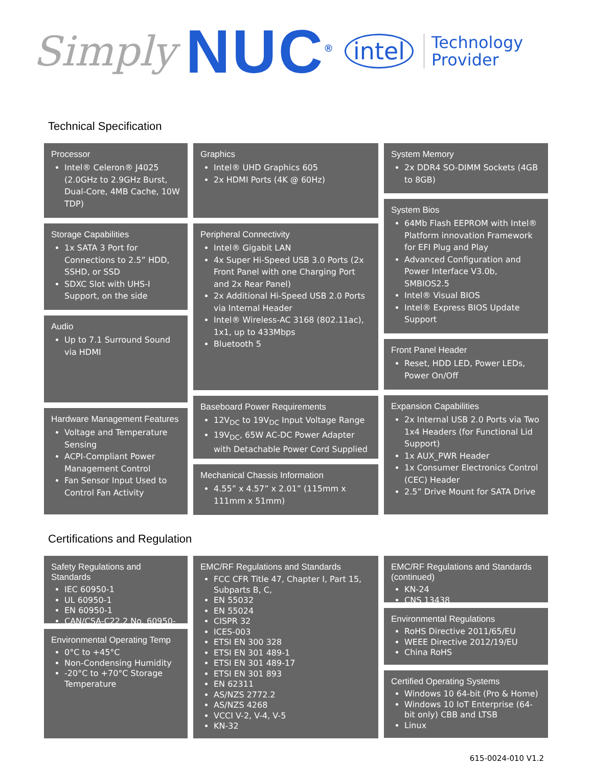Simply NUC<sup>®</sup> intel Technology
Provider
Technical Specification
Processor
Intel® Celeron® J4025 (2.0GHz to 2.9GHz Burst, Dual-Core, 4MB Cache, 10W TDP)
Storage Capabilities
1x SATA 3 Port for Connections to 2.5” HDD, SSHD, or SSD
SDXC Slot with UHS-I Support, on the side
Audio
Up to 7.1 Surround Sound via HDMI
Hardware Management Features
Voltage and Temperature Sensing
ACPI-Compliant Power Management Control
Fan Sensor Input Used to Control Fan Activity
Graphics
Intel® UHD Graphics 605
2x HDMI Ports (4K @ 60Hz)
Peripheral Connectivity
Intel® Gigabit LAN
4x Super Hi-Speed USB 3.0 Ports (2x Front Panel with one Charging Port and 2x Rear Panel)
2x Additional Hi-Speed USB 2.0 Ports via Internal Header
Intel® Wireless-AC 3168 (802.11ac), 1x1, up to 433Mbps
Bluetooth 5
Baseboard Power Requirements
12V<sub>DC</sub> to 19V<sub>DC</sub> Input Voltage Range
19V<sub>DC</sub>, 65W AC-DC Power Adapter with Detachable Power Cord Supplied
Mechanical Chassis Information
4.55” x 4.57” x 2.01” (115mm x 111mm x 51mm)
System Memory
2x DDR4 SO-DIMM Sockets (4GB to 8GB)
System Bios
64Mb Flash EEPROM with Intel® Platform innovation Framework for EFI Plug and Play
Advanced Configuration and Power Interface V3.0b, SMBIOS2.5
Intel® Visual BIOS
Intel® Express BIOS Update Support
Front Panel Header
Reset, HDD LED, Power LEDs, Power On/Off
Expansion Capabilities
2x Internal USB 2.0 Ports via Two 1x4 Headers (for Functional Lid Support)
1x AUX_PWR Header
1x Consumer Electronics Control (CEC) Header
2.5” Drive Mount for SATA Drive
Certifications and Regulation
Safety Regulations and Standards
IEC 60950-1
UL 60950-1
EN 60950-1
CAN/CSA-C22.2 No. 60950-1
Environmental Operating Temp
0°C to +45°C
Non-Condensing Humidity
-20°C to +70°C Storage Temperature
EMC/RF Regulations and Standards
FCC CFR Title 47, Chapter I, Part 15, Subparts B, C,
EN 55032
EN 55024
CISPR 32
ICES-003
ETSI EN 300 328
ETSI EN 301 489-1
ETSI EN 301 489-17
ETSI EN 301 893
EN 62311
AS/NZS 2772.2
AS/NZS 4268
VCCI V-2, V-4, V-5
KN-32
EMC/RF Regulations and Standards (continued)
KN-24
CNS 13438
Environmental Regulations
RoHS Directive 2011/65/EU
WEEE Directive 2012/19/EU
China RoHS
Certified Operating Systems
Windows 10 64-bit (Pro & Home)
Windows 10 IoT Enterprise (64-bit only) CBB and LTSB
Linux
615-0024-010 V1.2